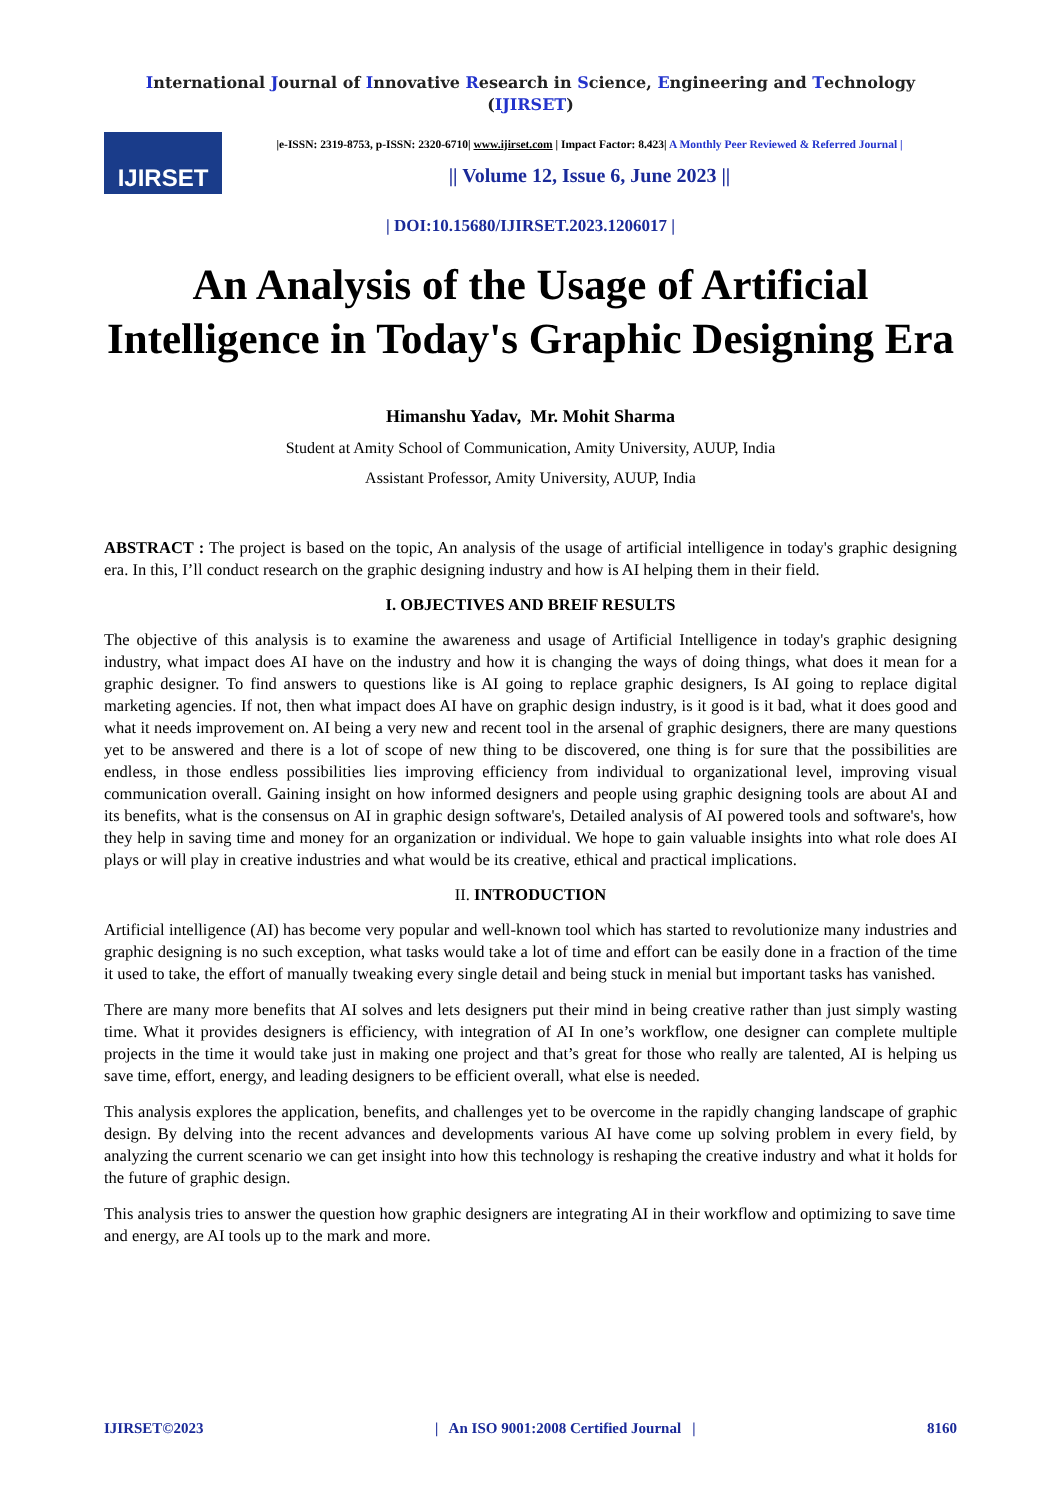International Journal of Innovative Research in Science, Engineering and Technology (IJIRSET)
IJIRSET
|e-ISSN: 2319-8753, p-ISSN: 2320-6710| www.ijirset.com | Impact Factor: 8.423| A Monthly Peer Reviewed & Referred Journal |
|| Volume 12, Issue 6, June 2023 ||
| DOI:10.15680/IJIRSET.2023.1206017 |
An Analysis of the Usage of Artificial Intelligence in Today's Graphic Designing Era
Himanshu Yadav, Mr. Mohit Sharma
Student at Amity School of Communication, Amity University, AUUP, India
Assistant Professor, Amity University, AUUP, India
ABSTRACT : The project is based on the topic, An analysis of the usage of artificial intelligence in today's graphic designing era. In this, I’ll conduct research on the graphic designing industry and how is AI helping them in their field.
I. OBJECTIVES AND BREIF RESULTS
The objective of this analysis is to examine the awareness and usage of Artificial Intelligence in today's graphic designing industry, what impact does AI have on the industry and how it is changing the ways of doing things, what does it mean for a graphic designer. To find answers to questions like is AI going to replace graphic designers, Is AI going to replace digital marketing agencies. If not, then what impact does AI have on graphic design industry, is it good is it bad, what it does good and what it needs improvement on. AI being a very new and recent tool in the arsenal of graphic designers, there are many questions yet to be answered and there is a lot of scope of new thing to be discovered, one thing is for sure that the possibilities are endless, in those endless possibilities lies improving efficiency from individual to organizational level, improving visual communication overall. Gaining insight on how informed designers and people using graphic designing tools are about AI and its benefits, what is the consensus on AI in graphic design software's, Detailed analysis of AI powered tools and software's, how they help in saving time and money for an organization or individual. We hope to gain valuable insights into what role does AI plays or will play in creative industries and what would be its creative, ethical and practical implications.
II. INTRODUCTION
Artificial intelligence (AI) has become very popular and well-known tool which has started to revolutionize many industries and graphic designing is no such exception, what tasks would take a lot of time and effort can be easily done in a fraction of the time it used to take, the effort of manually tweaking every single detail and being stuck in menial but important tasks has vanished.
There are many more benefits that AI solves and lets designers put their mind in being creative rather than just simply wasting time. What it provides designers is efficiency, with integration of AI In one’s workflow, one designer can complete multiple projects in the time it would take just in making one project and that’s great for those who really are talented, AI is helping us save time, effort, energy, and leading designers to be efficient overall, what else is needed.
This analysis explores the application, benefits, and challenges yet to be overcome in the rapidly changing landscape of graphic design. By delving into the recent advances and developments various AI have come up solving problem in every field, by analyzing the current scenario we can get insight into how this technology is reshaping the creative industry and what it holds for the future of graphic design.
This analysis tries to answer the question how graphic designers are integrating AI in their workflow and optimizing to save time and energy, are AI tools up to the mark and more.
IJIRSET©2023 | An ISO 9001:2008 Certified Journal | 8160